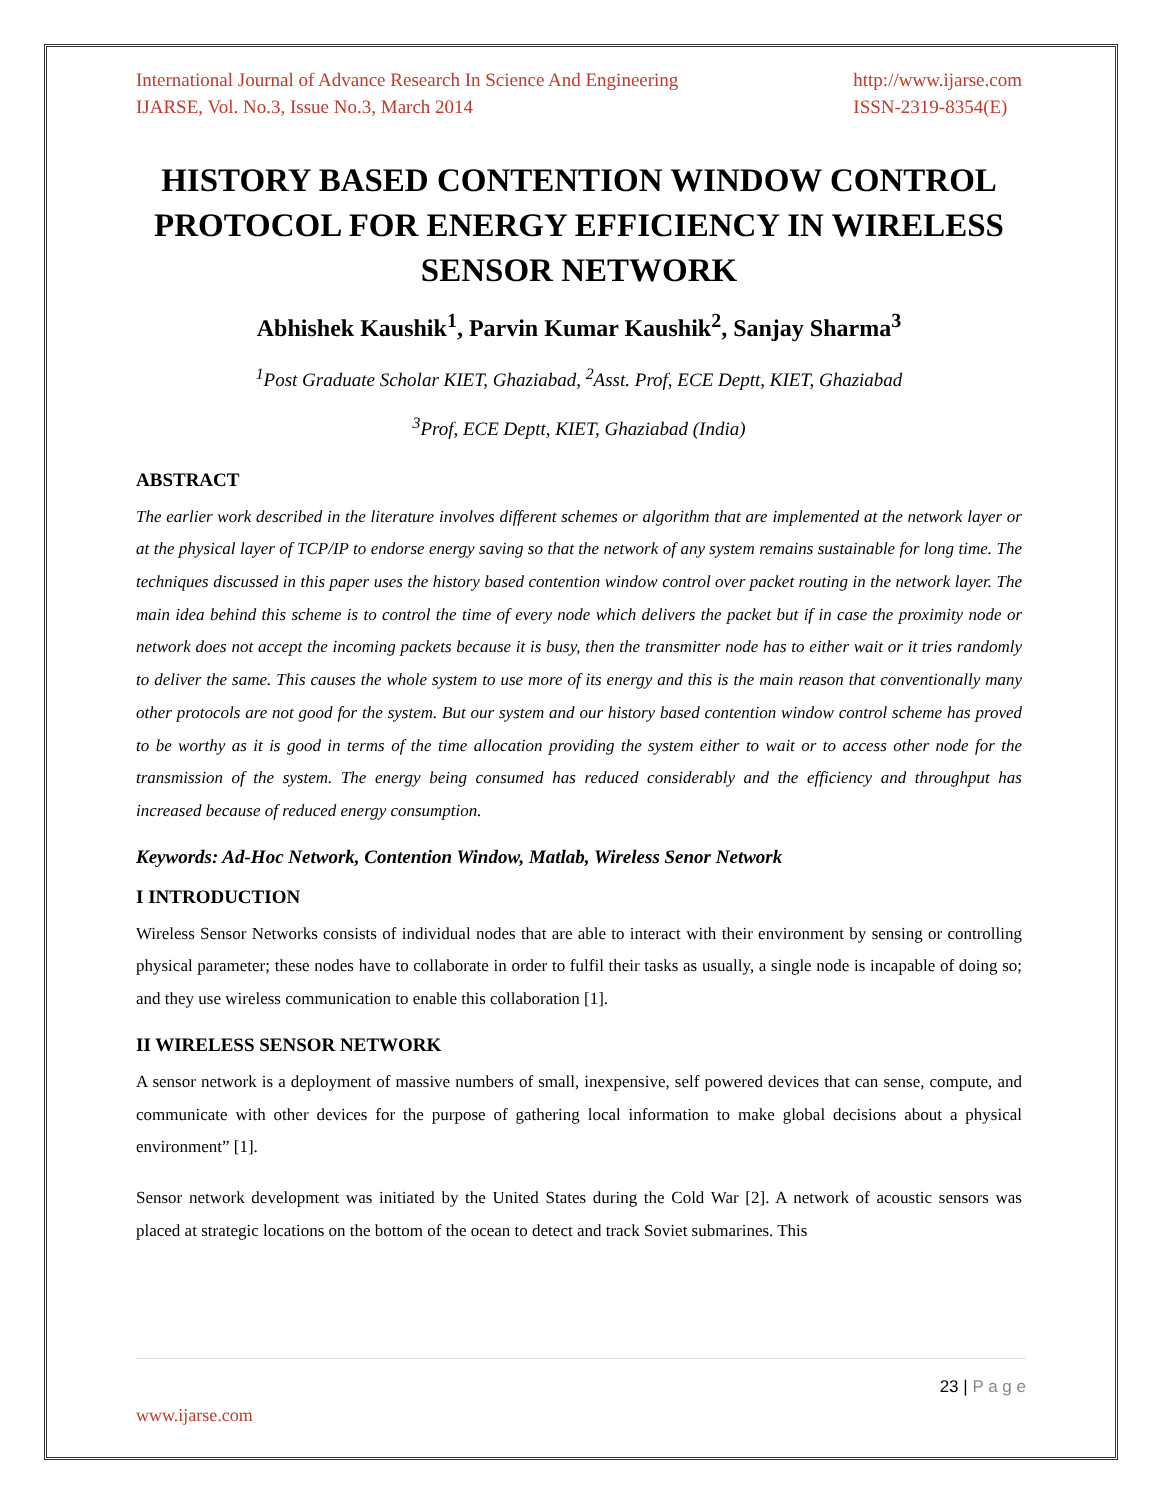International Journal of Advance Research In Science And Engineering
IJARSE, Vol. No.3, Issue No.3, March 2014
http://www.ijarse.com
ISSN-2319-8354(E)
HISTORY BASED CONTENTION WINDOW CONTROL PROTOCOL FOR ENERGY EFFICIENCY IN WIRELESS SENSOR NETWORK
Abhishek Kaushik<sup>1</sup>, Parvin Kumar Kaushik<sup>2</sup>, Sanjay Sharma<sup>3</sup>
<sup>1</sup> Post Graduate Scholar KIET, Ghaziabad, <sup>2</sup>Asst. Prof, ECE Deptt, KIET, Ghaziabad
<sup>3</sup> Prof, ECE Deptt, KIET, Ghaziabad (India)
ABSTRACT
The earlier work described in the literature involves different schemes or algorithm that are implemented at the network layer or at the physical layer of TCP/IP to endorse energy saving so that the network of any system remains sustainable for long time. The techniques discussed in this paper uses the history based contention window control over packet routing in the network layer. The main idea behind this scheme is to control the time of every node which delivers the packet but if in case the proximity node or network does not accept the incoming packets because it is busy, then the transmitter node has to either wait or it tries randomly to deliver the same. This causes the whole system to use more of its energy and this is the main reason that conventionally many other protocols are not good for the system. But our system and our history based contention window control scheme has proved to be worthy as it is good in terms of the time allocation providing the system either to wait or to access other node for the transmission of the system. The energy being consumed has reduced considerably and the efficiency and throughput has increased because of reduced energy consumption.
Keywords: Ad-Hoc Network, Contention Window, Matlab, Wireless Senor Network
I INTRODUCTION
Wireless Sensor Networks consists of individual nodes that are able to interact with their environment by sensing or controlling physical parameter; these nodes have to collaborate in order to fulfil their tasks as usually, a single node is incapable of doing so; and they use wireless communication to enable this collaboration [1].
II WIRELESS SENSOR NETWORK
A sensor network is a deployment of massive numbers of small, inexpensive, self powered devices that can sense, compute, and communicate with other devices for the purpose of gathering local information to make global decisions about a physical environment” [1].
Sensor network development was initiated by the United States during the Cold War [2]. A network of acoustic sensors was placed at strategic locations on the bottom of the ocean to detect and track Soviet submarines. This
23 | P a g e
www.ijarse.com